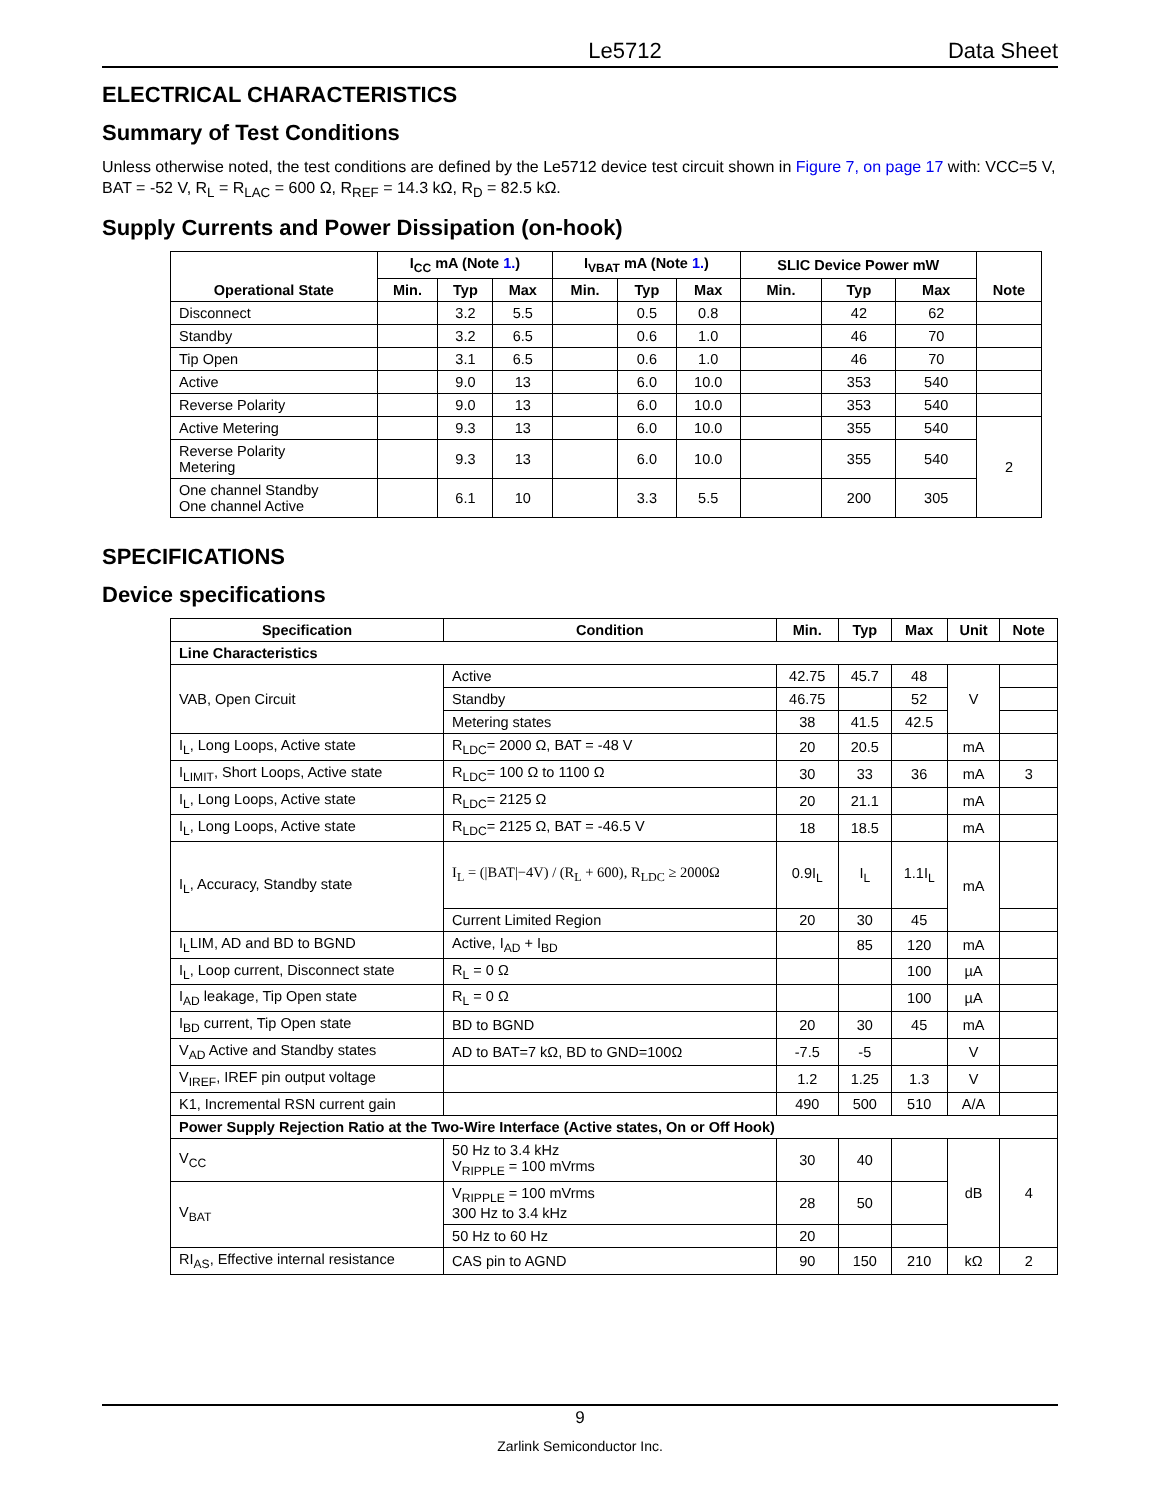Le5712 Data Sheet
ELECTRICAL CHARACTERISTICS
Summary of Test Conditions
Unless otherwise noted, the test conditions are defined by the Le5712 device test circuit shown in Figure 7, on page 17 with: VCC=5 V, BAT = -52 V, R<sub>L</sub> = R<sub>LAC</sub> = 600 Ω, R<sub>REF</sub> = 14.3 kΩ, R<sub>D</sub> = 82.5 kΩ.
Supply Currents and Power Dissipation (on-hook)
| Operational State | I<sub>CC</sub> mA (Note 1. ) | | | I<sub>VBAT</sub> mA (Note 1. ) | | | SLIC Device Power mW | | | Note |
| --- | --- | --- | --- | --- | --- | --- | --- | --- | --- | --- |
| | Min. | Typ | Max | Min. | Typ | Max | Min. | Typ | Max | |
| Disconnect | | 3.2 | 5.5 | | 0.5 | 0.8 | | 42 | 62 | |
| Standby | | 3.2 | 6.5 | | 0.6 | 1.0 | | 46 | 70 | |
| Tip Open | | 3.1 | 6.5 | | 0.6 | 1.0 | | 46 | 70 | |
| Active | | 9.0 | 13 | | 6.0 | 10.0 | | 353 | 540 | |
| Reverse Polarity | | 9.0 | 13 | | 6.0 | 10.0 | | 353 | 540 | |
| Active Metering | | 9.3 | 13 | | 6.0 | 10.0 | | 355 | 540 | 2 |
| Reverse Polarity Metering | | 9.3 | 13 | | 6.0 | 10.0 | | 355 | 540 | |
| One channel Standby One channel Active | | 6.1 | 10 | | 3.3 | 5.5 | | 200 | 305 | |
SPECIFICATIONS
Device specifications
| Specification | Condition | Min. | Typ | Max | Unit | Note |
| --- | --- | --- | --- | --- | --- | --- |
| Line Characteristics | | | | | | |
| VAB, Open Circuit | Active | 42.75 | 45.7 | 48 | V | |
| | Standby | 46.75 | | 52 | | |
| | Metering states | 38 | 41.5 | 42.5 | | |
| I<sub>L</sub>, Long Loops, Active state | R<sub>LDC</sub>= 2000 Ω, BAT = -48 V | 20 | 20.5 | | mA | |
| I<sub>LIMIT</sub>, Short Loops, Active state | R<sub>LDC</sub>= 100 Ω to 1100 Ω | 30 | 33 | 36 | mA | 3 |
| I<sub>L</sub>, Long Loops, Active state | R<sub>LDC</sub>= 2125 Ω | 20 | 21.1 | | mA | |
| I<sub>L</sub>, Long Loops, Active state | R<sub>LDC</sub>= 2125 Ω, BAT = -46.5 V | 18 | 18.5 | | mA | |
| I<sub>L</sub>, Accuracy, Standby state | I<sub>L</sub> = (/BAT/−4V) / (R<sub>L</sub> + 600), R<sub>LDC</sub> ≥ 2000Ω | 0.9I<sub>L</sub> | I<sub>L</sub> | 1.1I<sub>L</sub> | mA | |
| | Current Limited Region | 20 | 30 | 45 | | |
| I<sub>L</sub>LIM, AD and BD to BGND | Active, I<sub>AD</sub> + I<sub>BD</sub> | | 85 | 120 | mA | |
| I<sub>L</sub>, Loop current, Disconnect state | R<sub>L</sub> = 0 Ω | | | 100 | µA | |
| I<sub>AD</sub> leakage, Tip Open state | R<sub>L</sub> = 0 Ω | | | 100 | µA | |
| I<sub>BD</sub> current, Tip Open state | BD to BGND | 20 | 30 | 45 | mA | |
| V<sub>AD</sub> Active and Standby states | AD to BAT=7 kΩ, BD to GND=100Ω | -7.5 | -5 | | V | |
| V<sub>IREF</sub>, IREF pin output voltage | | 1.2 | 1.25 | 1.3 | V | |
| K1, Incremental RSN current gain | | 490 | 500 | 510 | A/A | |
| Power Supply Rejection Ratio at the Two-Wire Interface (Active states, On or Off Hook) | | | | | | |
| V<sub>CC</sub> | 50 Hz to 3.4 kHz V<sub>RIPPLE</sub> = 100 mVrms | 30 | 40 | | dB | 4 |
| V<sub>BAT</sub> | V<sub>RIPPLE</sub> = 100 mVrms 300 Hz to 3.4 kHz | 28 | 50 | | | |
| | 50 Hz to 60 Hz | 20 | | | | |
| RI<sub>AS</sub>, Effective internal resistance | CAS pin to AGND | 90 | 150 | 210 | kΩ | 2 |
9
Zarlink Semiconductor Inc.